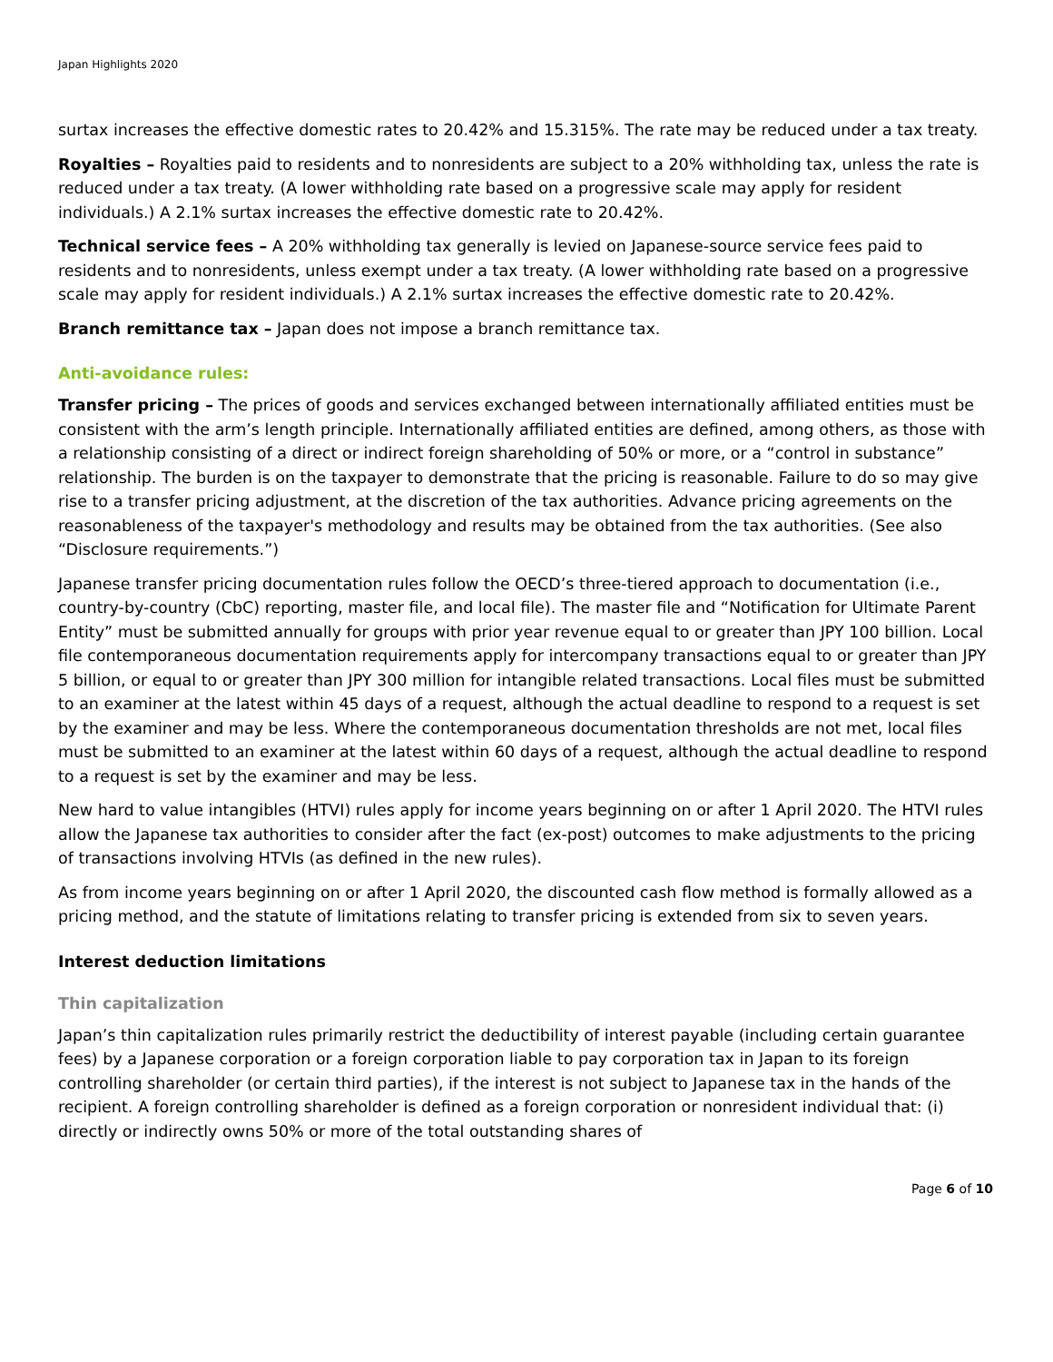Japan Highlights 2020
surtax increases the effective domestic rates to 20.42% and 15.315%. The rate may be reduced under a tax treaty.
Royalties – Royalties paid to residents and to nonresidents are subject to a 20% withholding tax, unless the rate is reduced under a tax treaty. (A lower withholding rate based on a progressive scale may apply for resident individuals.) A 2.1% surtax increases the effective domestic rate to 20.42%.
Technical service fees – A 20% withholding tax generally is levied on Japanese-source service fees paid to residents and to nonresidents, unless exempt under a tax treaty. (A lower withholding rate based on a progressive scale may apply for resident individuals.) A 2.1% surtax increases the effective domestic rate to 20.42%.
Branch remittance tax – Japan does not impose a branch remittance tax.
Anti-avoidance rules:
Transfer pricing – The prices of goods and services exchanged between internationally affiliated entities must be consistent with the arm’s length principle. Internationally affiliated entities are defined, among others, as those with a relationship consisting of a direct or indirect foreign shareholding of 50% or more, or a “control in substance” relationship. The burden is on the taxpayer to demonstrate that the pricing is reasonable. Failure to do so may give rise to a transfer pricing adjustment, at the discretion of the tax authorities. Advance pricing agreements on the reasonableness of the taxpayer's methodology and results may be obtained from the tax authorities. (See also “Disclosure requirements.”)
Japanese transfer pricing documentation rules follow the OECD’s three-tiered approach to documentation (i.e., country-by-country (CbC) reporting, master file, and local file). The master file and “Notification for Ultimate Parent Entity” must be submitted annually for groups with prior year revenue equal to or greater than JPY 100 billion. Local file contemporaneous documentation requirements apply for intercompany transactions equal to or greater than JPY 5 billion, or equal to or greater than JPY 300 million for intangible related transactions. Local files must be submitted to an examiner at the latest within 45 days of a request, although the actual deadline to respond to a request is set by the examiner and may be less. Where the contemporaneous documentation thresholds are not met, local files must be submitted to an examiner at the latest within 60 days of a request, although the actual deadline to respond to a request is set by the examiner and may be less.
New hard to value intangibles (HTVI) rules apply for income years beginning on or after 1 April 2020. The HTVI rules allow the Japanese tax authorities to consider after the fact (ex-post) outcomes to make adjustments to the pricing of transactions involving HTVIs (as defined in the new rules).
As from income years beginning on or after 1 April 2020, the discounted cash flow method is formally allowed as a pricing method, and the statute of limitations relating to transfer pricing is extended from six to seven years.
Interest deduction limitations
Thin capitalization
Japan’s thin capitalization rules primarily restrict the deductibility of interest payable (including certain guarantee fees) by a Japanese corporation or a foreign corporation liable to pay corporation tax in Japan to its foreign controlling shareholder (or certain third parties), if the interest is not subject to Japanese tax in the hands of the recipient. A foreign controlling shareholder is defined as a foreign corporation or nonresident individual that: (i) directly or indirectly owns 50% or more of the total outstanding shares of
Page 6 of 10